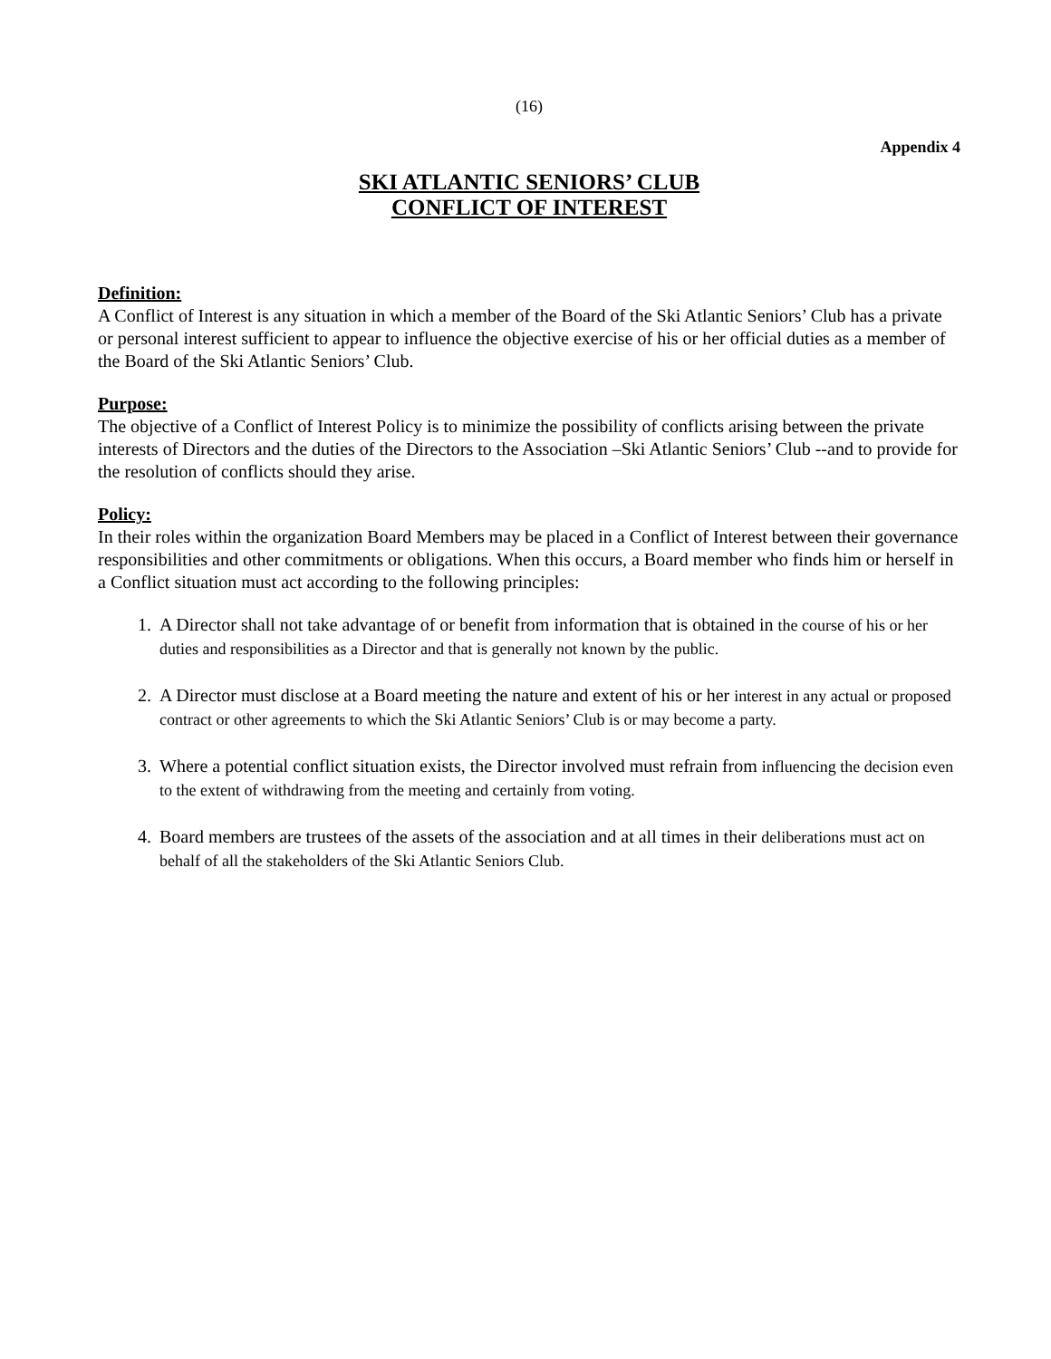(16)
Appendix 4
SKI ATLANTIC SENIORS’ CLUB
CONFLICT OF INTEREST
Definition:
A Conflict of Interest is any situation in which a member of the Board of the Ski Atlantic Seniors’ Club has a private or personal interest sufficient to appear to influence the objective exercise of his or her official duties as a member of the Board of the Ski Atlantic Seniors’ Club.
Purpose:
The objective of a Conflict of Interest Policy is to minimize the possibility of conflicts arising between the private interests of Directors and the duties of the Directors to the Association –Ski Atlantic Seniors’ Club --and to provide for the resolution of conflicts should they arise.
Policy:
In their roles within the organization Board Members may be placed in a Conflict of Interest between their governance responsibilities and other commitments or obligations. When this occurs, a Board member who finds him or herself in a Conflict situation must act according to the following principles:
1. A Director shall not take advantage of or benefit from information that is obtained in the course of his or her duties and responsibilities as a Director and that is generally not known by the public.
2. A Director must disclose at a Board meeting the nature and extent of his or her interest in any actual or proposed contract or other agreements to which the Ski Atlantic Seniors’ Club is or may become a party.
3. Where a potential conflict situation exists, the Director involved must refrain from influencing the decision even to the extent of withdrawing from the meeting and certainly from voting.
4. Board members are trustees of the assets of the association and at all times in their deliberations must act on behalf of all the stakeholders of the Ski Atlantic Seniors Club.